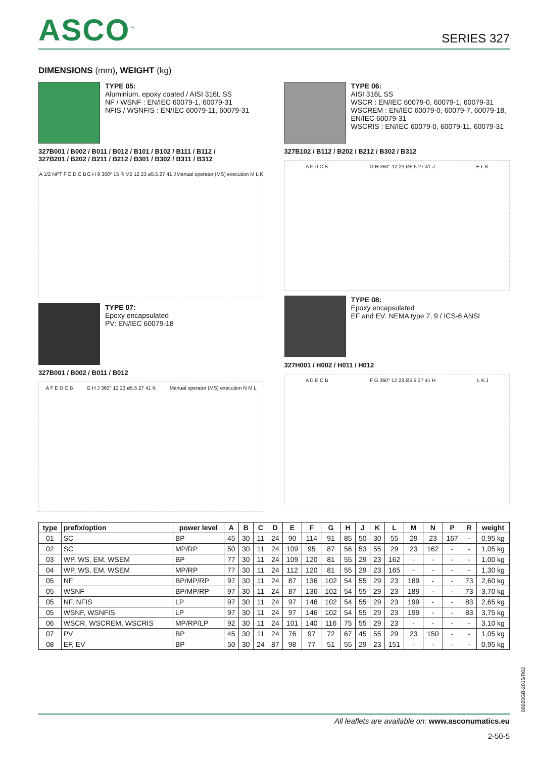ASCO<sup>™</sup>
SERIES 327
DIMENSIONS (mm), WEIGHT (kg)
TYPE 05:
Aluminium, epoxy coated / AISI 316L SS
NF / WSNF : EN/IEC 60079-1, 60079-31
NFIS / WSNFIS : EN/IEC 60079-11, 60079-31
327B001 / B002 / B011 / B012 / B101 / B102 / B111 / B112 /
327B201 / B202 / B211 / B212 / B301 / B302 / B311 / B312
A 1/2 NPT F E D C B G H 9 360° 15 R M5 12 23 ø5.5 27 41 J Manual operator (MS) execution M L K
TYPE 07:
Epoxy encapsulated
PV: EN/IEC 60079-18
327B001 / B002 / B011 / B012
A F E D C B G H J 360° 12 23 ø5.5 27 41 K Manual operator (MS) execution N M L
TYPE 06:
AISI 316L SS
WSCR : EN/IEC 60079-0, 60079-1, 60079-31
WSCREM : EN/IEC 60079-0, 60079-7, 60079-18, EN/IEC 60079-31
WSCRIS : EN/IEC 60079-0, 60079-11, 60079-31
327B102 / B112 / B202 / B212 / B302 / B312
A F D C B G H 360° 12 23 Ø5.5 27 41 J E L K
TYPE 08:
Epoxy encapsulated
EF and EV: NEMA type 7, 9 / ICS-6 ANSI
327H001 / H002 / H011 / H012
A D E C B F G 360° 12 23 Ø5,5 27 41 H L K J
| type | prefix/option | power level | A | B | C | D | E | F | G | H | J | K | L | M | N | P | R | weight |
| --- | --- | --- | --- | --- | --- | --- | --- | --- | --- | --- | --- | --- | --- | --- | --- | --- | --- | --- |
| 01 | SC | BP | 45 | 30 | 11 | 24 | 90 | 114 | 91 | 85 | 50 | 30 | 55 | 29 | 23 | 167 | - | 0,95 kg |
| 02 | SC | MP/RP | 50 | 30 | 11 | 24 | 109 | 95 | 87 | 56 | 53 | 55 | 29 | 23 | 162 | - | - | 1,05 kg |
| 03 | WP, WS, EM, WSEM | BP | 77 | 30 | 11 | 24 | 109 | 120 | 81 | 55 | 29 | 23 | 162 | - | - | - | - | 1,00 kg |
| 04 | WP, WS, EM, WSEM | MP/RP | 77 | 30 | 11 | 24 | 112 | 120 | 81 | 55 | 29 | 23 | 165 | - | - | - | - | 1,30 kg |
| 05 | NF | BP/MP/RP | 97 | 30 | 11 | 24 | 87 | 136 | 102 | 54 | 55 | 29 | 23 | 189 | - | - | 73 | 2,60 kg |
| 05 | WSNF | BP/MP/RP | 97 | 30 | 11 | 24 | 87 | 136 | 102 | 54 | 55 | 29 | 23 | 189 | - | - | 73 | 3,70 kg |
| 05 | NF, NFIS | LP | 97 | 30 | 11 | 24 | 97 | 146 | 102 | 54 | 55 | 29 | 23 | 199 | - | - | 83 | 2,65 kg |
| 05 | WSNF, WSNFIS | LP | 97 | 30 | 11 | 24 | 97 | 146 | 102 | 54 | 55 | 29 | 23 | 199 | - | - | 83 | 3,75 kg |
| 06 | WSCR, WSCREM, WSCRIS | MP/RP/LP | 92 | 30 | 11 | 24 | 101 | 140 | 116 | 75 | 55 | 29 | 23 | - | - | - | - | 3,10 kg |
| 07 | PV | BP | 45 | 30 | 11 | 24 | 76 | 97 | 72 | 67 | 45 | 55 | 29 | 23 | 150 | - | - | 1,05 kg |
| 08 | EF, EV | BP | 50 | 30 | 24 | 87 | 98 | 77 | 51 | 55 | 29 | 23 | 151 | - | - | - | - | 0,95 kg |
80020GB-2015/R02
All leaflets are available on: www.asconumatics.eu
2-50-5